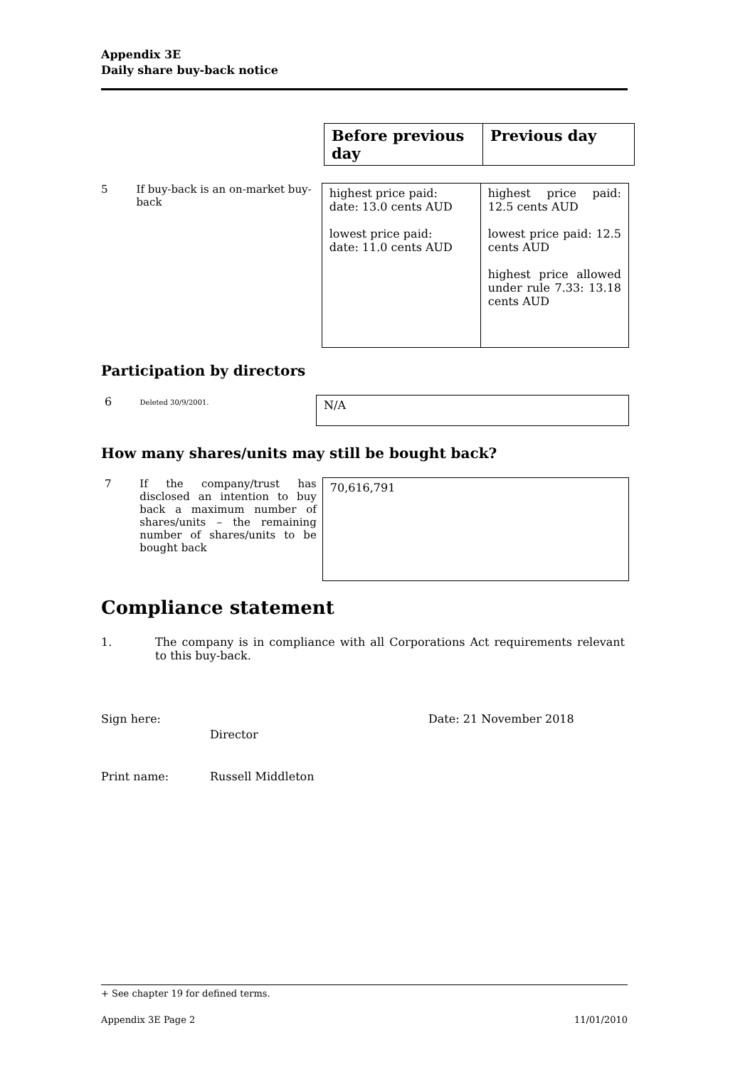Appendix 3E
Daily share buy-back notice
| Before previous day | Previous day |
| --- | --- |
5 If buy-back is an on-market buy-back
| highest price paid: date: 13.0 cents AUD lowest price paid: date: 11.0 cents AUD | highest price paid: 12.5 cents AUD lowest price paid: 12.5 cents AUD highest price allowed under rule 7.33: 13.18 cents AUD |
Participation by directors
6
Deleted 30/9/2001.
N/A
How many shares/units may still be bought back?
7 If the company/trust has disclosed an intention to buy back a maximum number of shares/units – the remaining number of shares/units to be bought back
70,616,791
Compliance statement
1. The company is in compliance with all Corporations Act requirements relevant to this buy-back.
Sign here:
Director
Date: 21 November 2018
Print name: Russell Middleton
+ See chapter 19 for defined terms.
Appendix 3E Page 2 11/01/2010